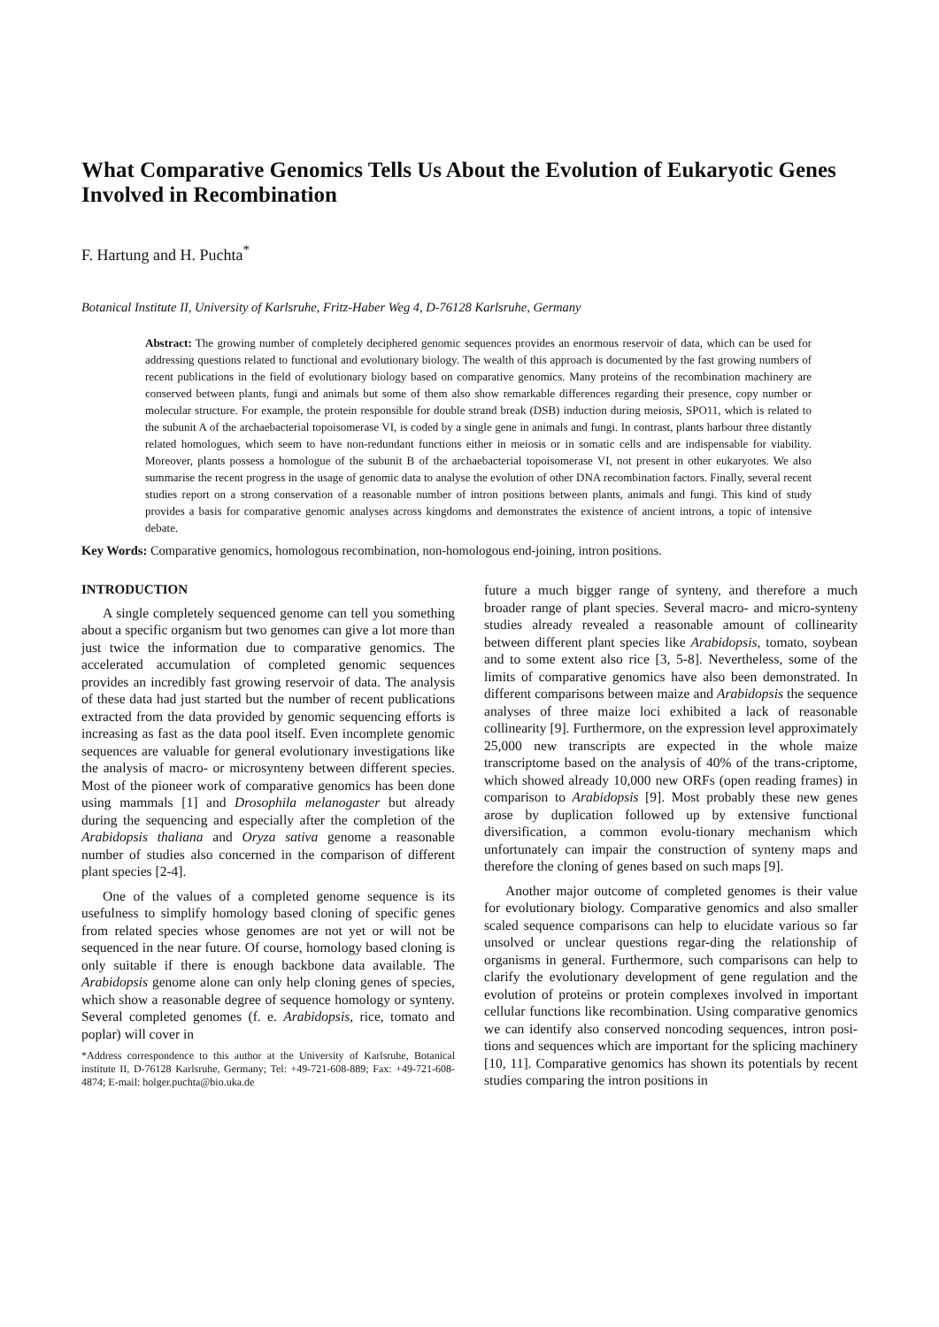What Comparative Genomics Tells Us About the Evolution of Eukaryotic Genes Involved in Recombination
F. Hartung and H. Puchta<sup>*</sup>
Botanical Institute II, University of Karlsruhe, Fritz-Haber Weg 4, D-76128 Karlsruhe, Germany
Abstract: The growing number of completely deciphered genomic sequences provides an enormous reservoir of data, which can be used for addressing questions related to functional and evolutionary biology. The wealth of this approach is documented by the fast growing numbers of recent publications in the field of evolutionary biology based on comparative genomics. Many proteins of the recombination machinery are conserved between plants, fungi and animals but some of them also show remarkable differences regarding their presence, copy number or molecular structure. For example, the protein responsible for double strand break (DSB) induction during meiosis, SPO11, which is related to the subunit A of the archaebacterial topoisomerase VI, is coded by a single gene in animals and fungi. In contrast, plants harbour three distantly related homologues, which seem to have non-redundant functions either in meiosis or in somatic cells and are indispensable for viability. Moreover, plants possess a homologue of the subunit B of the archaebacterial topoisomerase VI, not present in other eukaryotes. We also summarise the recent progress in the usage of genomic data to analyse the evolution of other DNA recombination factors. Finally, several recent studies report on a strong conservation of a reasonable number of intron positions between plants, animals and fungi. This kind of study provides a basis for comparative genomic analyses across kingdoms and demonstrates the existence of ancient introns, a topic of intensive debate.
Key Words: Comparative genomics, homologous recombination, non-homologous end-joining, intron positions.
INTRODUCTION
A single completely sequenced genome can tell you something about a specific organism but two genomes can give a lot more than just twice the information due to comparative genomics. The accelerated accumulation of completed genomic sequences provides an incredibly fast growing reservoir of data. The analysis of these data had just started but the number of recent publications extracted from the data provided by genomic sequencing efforts is increasing as fast as the data pool itself. Even incomplete genomic sequences are valuable for general evolutionary investigations like the analysis of macro- or microsynteny between different species. Most of the pioneer work of comparative genomics has been done using mammals [1] and Drosophila melanogaster but already during the sequencing and especially after the completion of the Arabidopsis thaliana and Oryza sativa genome a reasonable number of studies also concerned in the comparison of different plant species [2-4].
One of the values of a completed genome sequence is its usefulness to simplify homology based cloning of specific genes from related species whose genomes are not yet or will not be sequenced in the near future. Of course, homology based cloning is only suitable if there is enough backbone data available. The Arabidopsis genome alone can only help cloning genes of species, which show a reasonable degree of sequence homology or synteny. Several completed genomes (f. e. Arabidopsis, rice, tomato and poplar) will cover in
*Address correspondence to this author at the University of Karlsruhe, Botanical institute II, D-76128 Karlsruhe, Germany; Tel: +49-721-608-889; Fax: +49-721-608-4874; E-mail: holger.puchta@bio.uka.de
future a much bigger range of synteny, and therefore a much broader range of plant species. Several macro- and micro-synteny studies already revealed a reasonable amount of collinearity between different plant species like Arabidopsis, tomato, soybean and to some extent also rice [3, 5-8]. Nevertheless, some of the limits of comparative genomics have also been demonstrated. In different comparisons between maize and Arabidopsis the sequence analyses of three maize loci exhibited a lack of reasonable collinearity [9]. Furthermore, on the expression level approximately 25,000 new transcripts are expected in the whole maize transcriptome based on the analysis of 40% of the trans-criptome, which showed already 10,000 new ORFs (open reading frames) in comparison to Arabidopsis [9]. Most probably these new genes arose by duplication followed up by extensive functional diversification, a common evolu-tionary mechanism which unfortunately can impair the construction of synteny maps and therefore the cloning of genes based on such maps [9].
Another major outcome of completed genomes is their value for evolutionary biology. Comparative genomics and also smaller scaled sequence comparisons can help to elucidate various so far unsolved or unclear questions regar-ding the relationship of organisms in general. Furthermore, such comparisons can help to clarify the evolutionary development of gene regulation and the evolution of proteins or protein complexes involved in important cellular functions like recombination. Using comparative genomics we can identify also conserved noncoding sequences, intron posi-tions and sequences which are important for the splicing machinery [10, 11]. Comparative genomics has shown its potentials by recent studies comparing the intron positions in